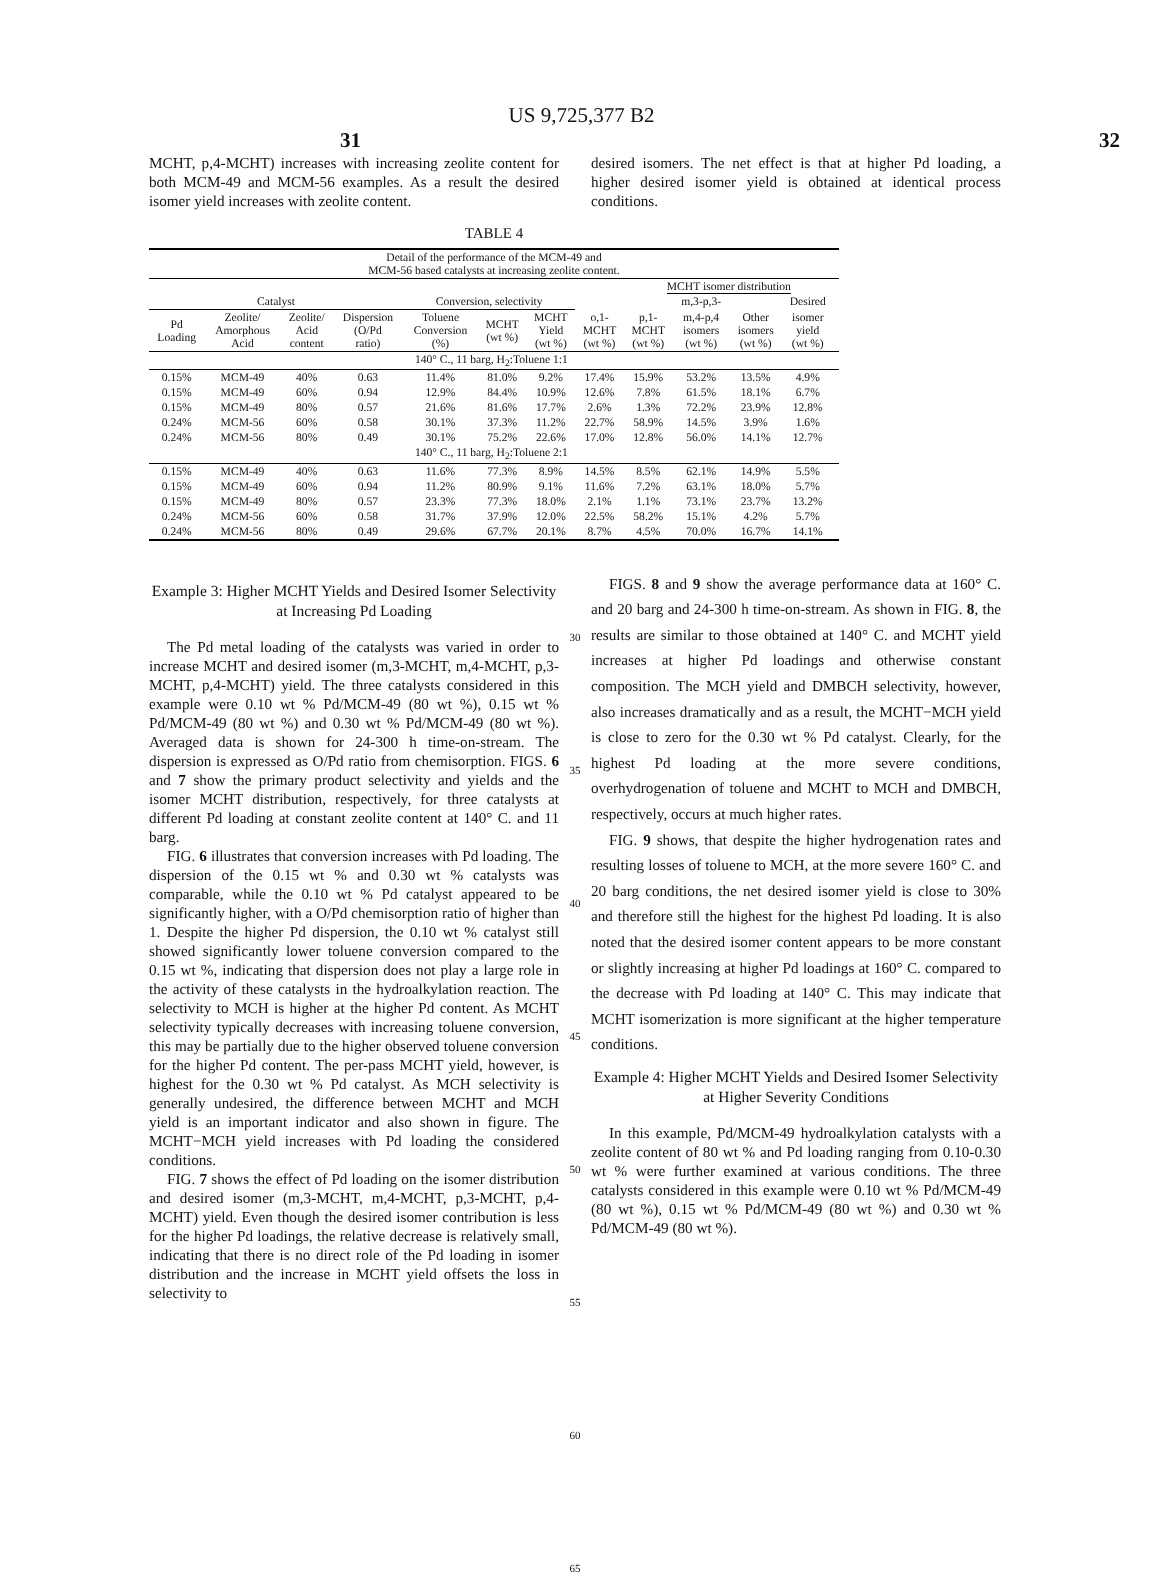US 9,725,377 B2
31 32
MCHT, p,4-MCHT) increases with increasing zeolite content for both MCM-49 and MCM-56 examples. As a result the desired isomer yield increases with zeolite content.
desired isomers. The net effect is that at higher Pd loading, a higher desired isomer yield is obtained at identical process conditions.
TABLE 4
| Detail of the performance of the MCM-49 and MCM-56 based catalysts at increasing zeolite content. | | | | | | | | | | | | |
| | | | | | | | | MCHT isomer distribution | | | | |
| Catalyst | | | | Conversion, selectivity | | | | | m,3-p,3- | | Desired | |
| Pd Loading | Zeolite/ Amorphous Acid | Zeolite/ Acid content | Dispersion (O/Pd ratio) | Toluene Conversion (%) | MCHT (wt %) | MCHT Yield (wt %) | o,1- MCHT (wt %) | p,1- MCHT (wt %) | m,4-p,4 isomers (wt %) | Other isomers (wt %) | isomer yield (wt %) | |
| 140° C., 11 barg, H<sub>2</sub>:Toluene 1:1 | | | | | | | | | | | | |
| 0.15% | MCM-49 | 40% | 0.63 | 11.4% | 81.0% | 9.2% | 17.4% | 15.9% | 53.2% | 13.5% | 4.9% | |
| 0.15% | MCM-49 | 60% | 0.94 | 12.9% | 84.4% | 10.9% | 12.6% | 7.8% | 61.5% | 18.1% | 6.7% | |
| 0.15% | MCM-49 | 80% | 0.57 | 21.6% | 81.6% | 17.7% | 2.6% | 1.3% | 72.2% | 23.9% | 12.8% | |
| 0.24% | MCM-56 | 60% | 0.58 | 30.1% | 37.3% | 11.2% | 22.7% | 58.9% | 14.5% | 3.9% | 1.6% | |
| 0.24% | MCM-56 | 80% | 0.49 | 30.1% | 75.2% | 22.6% | 17.0% | 12.8% | 56.0% | 14.1% | 12.7% | |
| 140° C., 11 barg, H<sub>2</sub>:Toluene 2:1 | | | | | | | | | | | | |
| 0.15% | MCM-49 | 40% | 0.63 | 11.6% | 77.3% | 8.9% | 14.5% | 8.5% | 62.1% | 14.9% | 5.5% | |
| 0.15% | MCM-49 | 60% | 0.94 | 11.2% | 80.9% | 9.1% | 11.6% | 7.2% | 63.1% | 18.0% | 5.7% | |
| 0.15% | MCM-49 | 80% | 0.57 | 23.3% | 77.3% | 18.0% | 2.1% | 1.1% | 73.1% | 23.7% | 13.2% | |
| 0.24% | MCM-56 | 60% | 0.58 | 31.7% | 37.9% | 12.0% | 22.5% | 58.2% | 15.1% | 4.2% | 5.7% | |
| 0.24% | MCM-56 | 80% | 0.49 | 29.6% | 67.7% | 20.1% | 8.7% | 4.5% | 70.0% | 16.7% | 14.1% | |
Example 3: Higher MCHT Yields and Desired Isomer Selectivity at Increasing Pd Loading
The Pd metal loading of the catalysts was varied in order to increase MCHT and desired isomer (m,3-MCHT, m,4-MCHT, p,3-MCHT, p,4-MCHT) yield. The three catalysts considered in this example were 0.10 wt % Pd/MCM-49 (80 wt %), 0.15 wt % Pd/MCM-49 (80 wt %) and 0.30 wt % Pd/MCM-49 (80 wt %). Averaged data is shown for 24-300 h time-on-stream. The dispersion is expressed as O/Pd ratio from chemisorption. FIGS. 6 and 7 show the primary product selectivity and yields and the isomer MCHT distribution, respectively, for three catalysts at different Pd loading at constant zeolite content at 140° C. and 11 barg.
FIG. 6 illustrates that conversion increases with Pd loading. The dispersion of the 0.15 wt % and 0.30 wt % catalysts was comparable, while the 0.10 wt % Pd catalyst appeared to be significantly higher, with a O/Pd chemisorption ratio of higher than 1. Despite the higher Pd dispersion, the 0.10 wt % catalyst still showed significantly lower toluene conversion compared to the 0.15 wt %, indicating that dispersion does not play a large role in the activity of these catalysts in the hydroalkylation reaction. The selectivity to MCH is higher at the higher Pd content. As MCHT selectivity typically decreases with increasing toluene conversion, this may be partially due to the higher observed toluene conversion for the higher Pd content. The per-pass MCHT yield, however, is highest for the 0.30 wt % Pd catalyst. As MCH selectivity is generally undesired, the difference between MCHT and MCH yield is an important indicator and also shown in figure. The MCHT−MCH yield increases with Pd loading the considered conditions.
FIG. 7 shows the effect of Pd loading on the isomer distribution and desired isomer (m,3-MCHT, m,4-MCHT, p,3-MCHT, p,4-MCHT) yield. Even though the desired isomer contribution is less for the higher Pd loadings, the relative decrease is relatively small, indicating that there is no direct role of the Pd loading in isomer distribution and the increase in MCHT yield offsets the loss in selectivity to
30
35
40
45
50
55
60
65
FIGS. 8 and 9 show the average performance data at 160° C. and 20 barg and 24-300 h time-on-stream. As shown in FIG. 8, the results are similar to those obtained at 140° C. and MCHT yield increases at higher Pd loadings and otherwise constant composition. The MCH yield and DMBCH selectivity, however, also increases dramatically and as a result, the MCHT−MCH yield is close to zero for the 0.30 wt % Pd catalyst. Clearly, for the highest Pd loading at the more severe conditions, overhydrogenation of toluene and MCHT to MCH and DMBCH, respectively, occurs at much higher rates.
FIG. 9 shows, that despite the higher hydrogenation rates and resulting losses of toluene to MCH, at the more severe 160° C. and 20 barg conditions, the net desired isomer yield is close to 30% and therefore still the highest for the highest Pd loading. It is also noted that the desired isomer content appears to be more constant or slightly increasing at higher Pd loadings at 160° C. compared to the decrease with Pd loading at 140° C. This may indicate that MCHT isomerization is more significant at the higher temperature conditions.
Example 4: Higher MCHT Yields and Desired Isomer Selectivity at Higher Severity Conditions
In this example, Pd/MCM-49 hydroalkylation catalysts with a zeolite content of 80 wt % and Pd loading ranging from 0.10-0.30 wt % were further examined at various conditions. The three catalysts considered in this example were 0.10 wt % Pd/MCM-49 (80 wt %), 0.15 wt % Pd/MCM-49 (80 wt %) and 0.30 wt % Pd/MCM-49 (80 wt %).